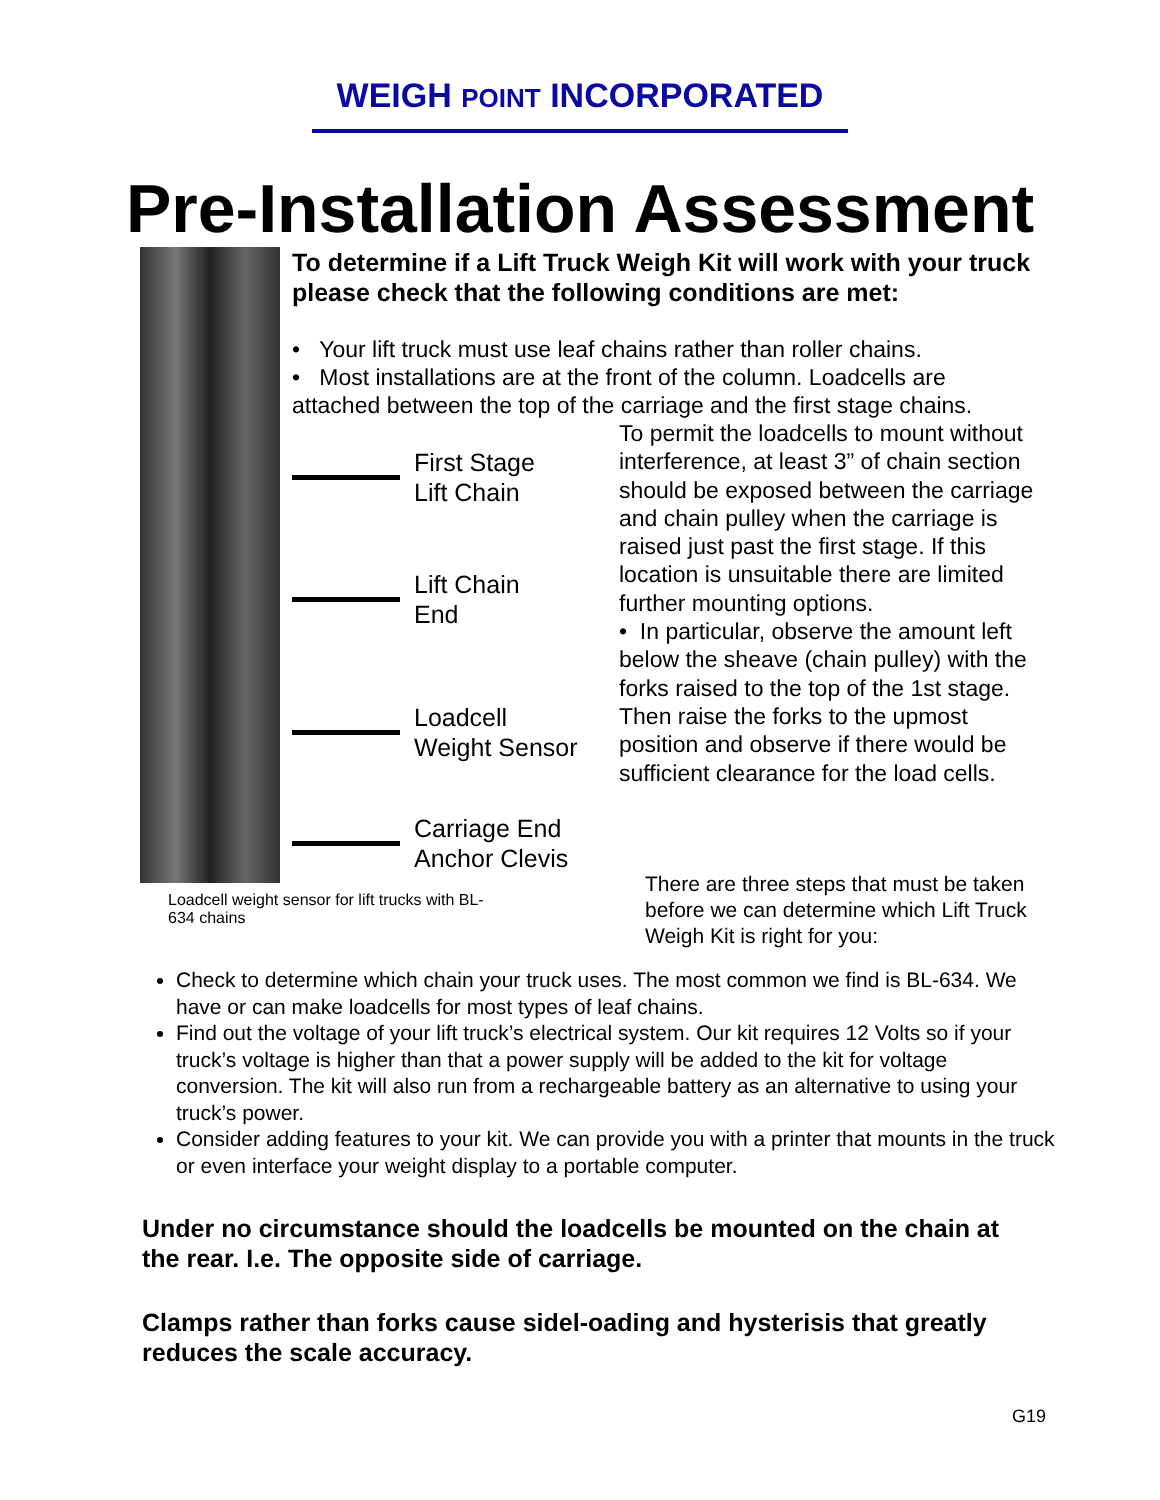WEIGH POINT INCORPORATED
Pre-Installation Assessment
To determine if a Lift Truck Weigh Kit will work with your truck please check that the following conditions are met:
• Your lift truck must use leaf chains rather than roller chains.
• Most installations are at the front of the column. Loadcells are attached between the top of the carriage and the first stage chains.
First Stage
Lift Chain
Lift Chain
End
Loadcell
Weight Sensor
Carriage End
Anchor Clevis
To permit the loadcells to mount without interference, at least 3” of chain section should be exposed between the carriage and chain pulley when the carriage is raised just past the first stage. If this location is unsuitable there are limited further mounting options.
• In particular, observe the amount left below the sheave (chain pulley) with the forks raised to the top of the 1st stage. Then raise the forks to the upmost position and observe if there would be sufficient clearance for the load cells.
Loadcell weight sensor for lift trucks with BL-634 chains
There are three steps that must be taken before we can determine which Lift Truck Weigh Kit is right for you:
Check to determine which chain your truck uses. The most common we find is BL-634. We have or can make loadcells for most types of leaf chains.
Find out the voltage of your lift truck’s electrical system. Our kit requires 12 Volts so if your truck’s voltage is higher than that a power supply will be added to the kit for voltage conversion. The kit will also run from a rechargeable battery as an alternative to using your truck’s power.
Consider adding features to your kit. We can provide you with a printer that mounts in the truck or even interface your weight display to a portable computer.
Under no circumstance should the loadcells be mounted on the chain at the rear. I.e. The opposite side of carriage.
Clamps rather than forks cause sidel-oading and hysterisis that greatly reduces the scale accuracy.
G19